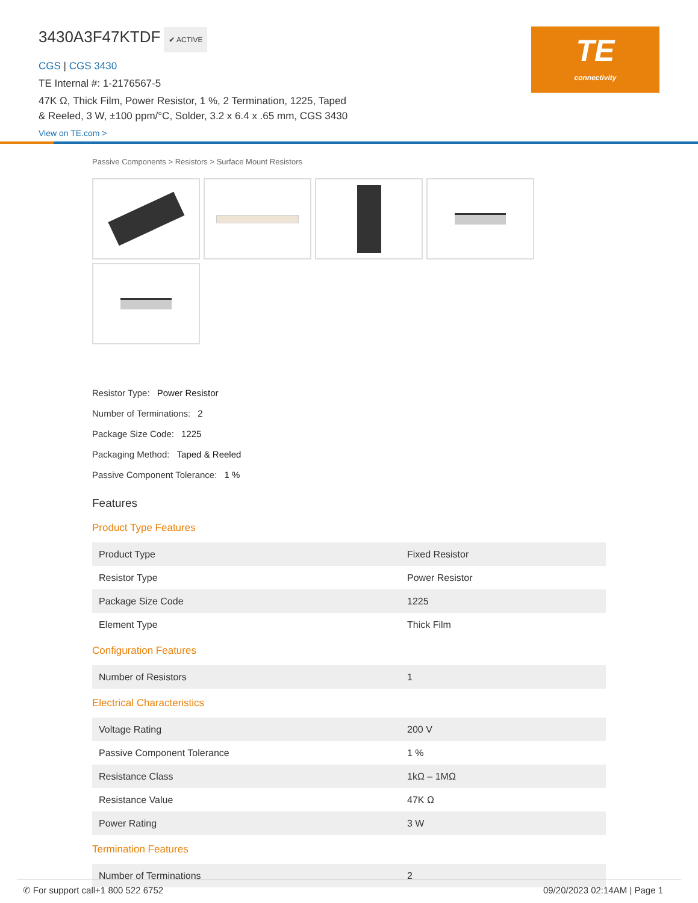3430A3F47KTDF
✔ ACTIVE
CGS | CGS 3430
TE Internal #: 1-2176567-5
47K Ω, Thick Film, Power Resistor, 1 %, 2 Termination, 1225, Taped & Reeled, 3 W, ±100 ppm/°C, Solder, 3.2 x 6.4 x .65 mm, CGS 3430
View on TE.com >
TE
connectivity
Passive Components > Resistors > Surface Mount Resistors
Resistor Type: Power Resistor
Number of Terminations: 2
Package Size Code: 1225
Packaging Method: Taped & Reeled
Passive Component Tolerance: 1 %
Features
Product Type Features
| Product Type | Fixed Resistor |
| Resistor Type | Power Resistor |
| Package Size Code | 1225 |
| Element Type | Thick Film |
Configuration Features
| Number of Resistors | 1 |
Electrical Characteristics
| Voltage Rating | 200 V |
| Passive Component Tolerance | 1 % |
| Resistance Class | 1kΩ – 1MΩ |
| Resistance Value | 47K Ω |
| Power Rating | 3 W |
Termination Features
| Number of Terminations | 2 |
✆ For support call+1 800 522 6752 09/20/2023 02:14AM | Page 1